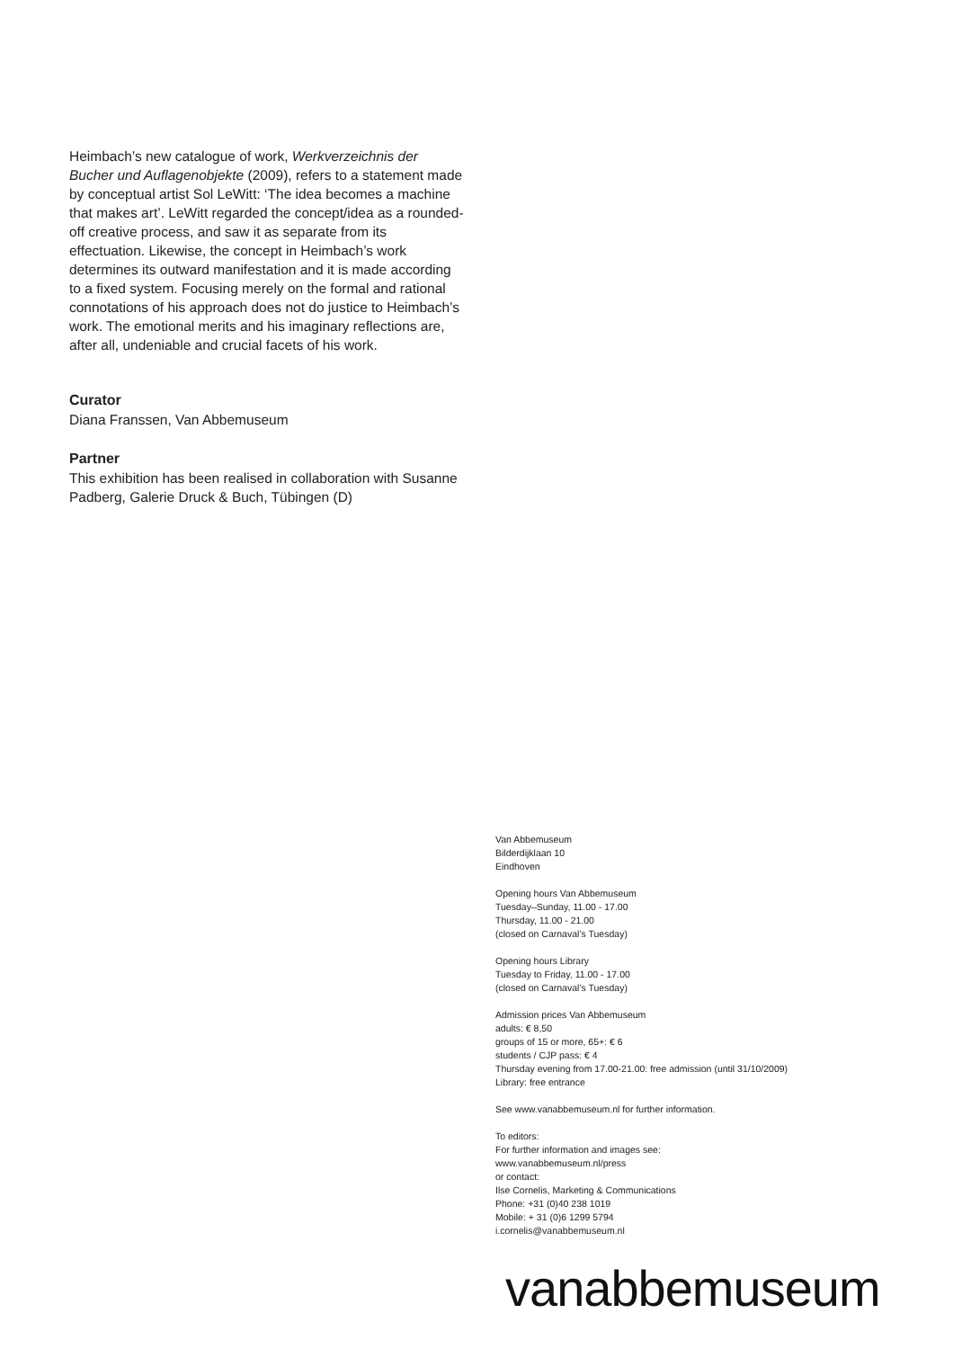Heimbach’s new catalogue of work, Werkverzeichnis der Bucher und Auflagenobjekte (2009), refers to a statement made by conceptual artist Sol LeWitt: ‘The idea becomes a machine that makes art’. LeWitt regarded the concept/idea as a rounded-off creative process, and saw it as separate from its effectuation. Likewise, the concept in Heimbach’s work determines its outward manifestation and it is made according to a fixed system. Focusing merely on the formal and rational connotations of his approach does not do justice to Heimbach’s work. The emotional merits and his imaginary reflections are, after all, undeniable and crucial facets of his work.
Curator
Diana Franssen, Van Abbemuseum
Partner
This exhibition has been realised in collaboration with Susanne Padberg, Galerie Druck & Buch, Tübingen (D)
Van Abbemuseum
Bilderdijklaan 10
Eindhoven
Opening hours Van Abbemuseum
Tuesday–Sunday, 11.00 - 17.00
Thursday, 11.00 - 21.00
(closed on Carnaval’s Tuesday)
Opening hours Library
Tuesday to Friday, 11.00 - 17.00
(closed on Carnaval’s Tuesday)
Admission prices Van Abbemuseum
adults: € 8,50
groups of 15 or more, 65+: € 6
students / CJP pass: € 4
Thursday evening from 17.00-21.00: free admission (until 31/10/2009)
Library: free entrance
See www.vanabbemuseum.nl for further information.
To editors:
For further information and images see:
www.vanabbemuseum.nl/press
or contact:
Ilse Cornelis, Marketing & Communications
Phone: +31 (0)40 238 1019
Mobile: + 31 (0)6 1299 5794
i.cornelis@vanabbemuseum.nl
vanabbemuseum